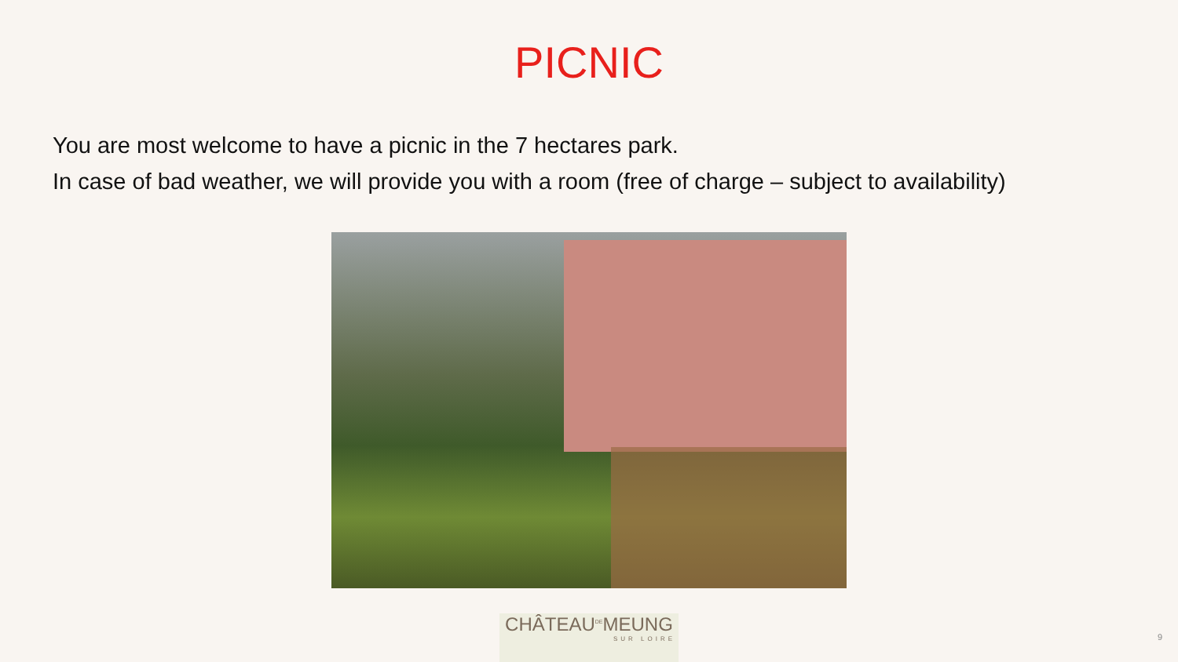PICNIC
You are most welcome to have a picnic in the 7 hectares park.
In case of bad weather, we will provide you with a room (free of charge – subject to availability)
CHÂTEAU<sup>DE</sup>MEUNG
SUR LOIRE
9